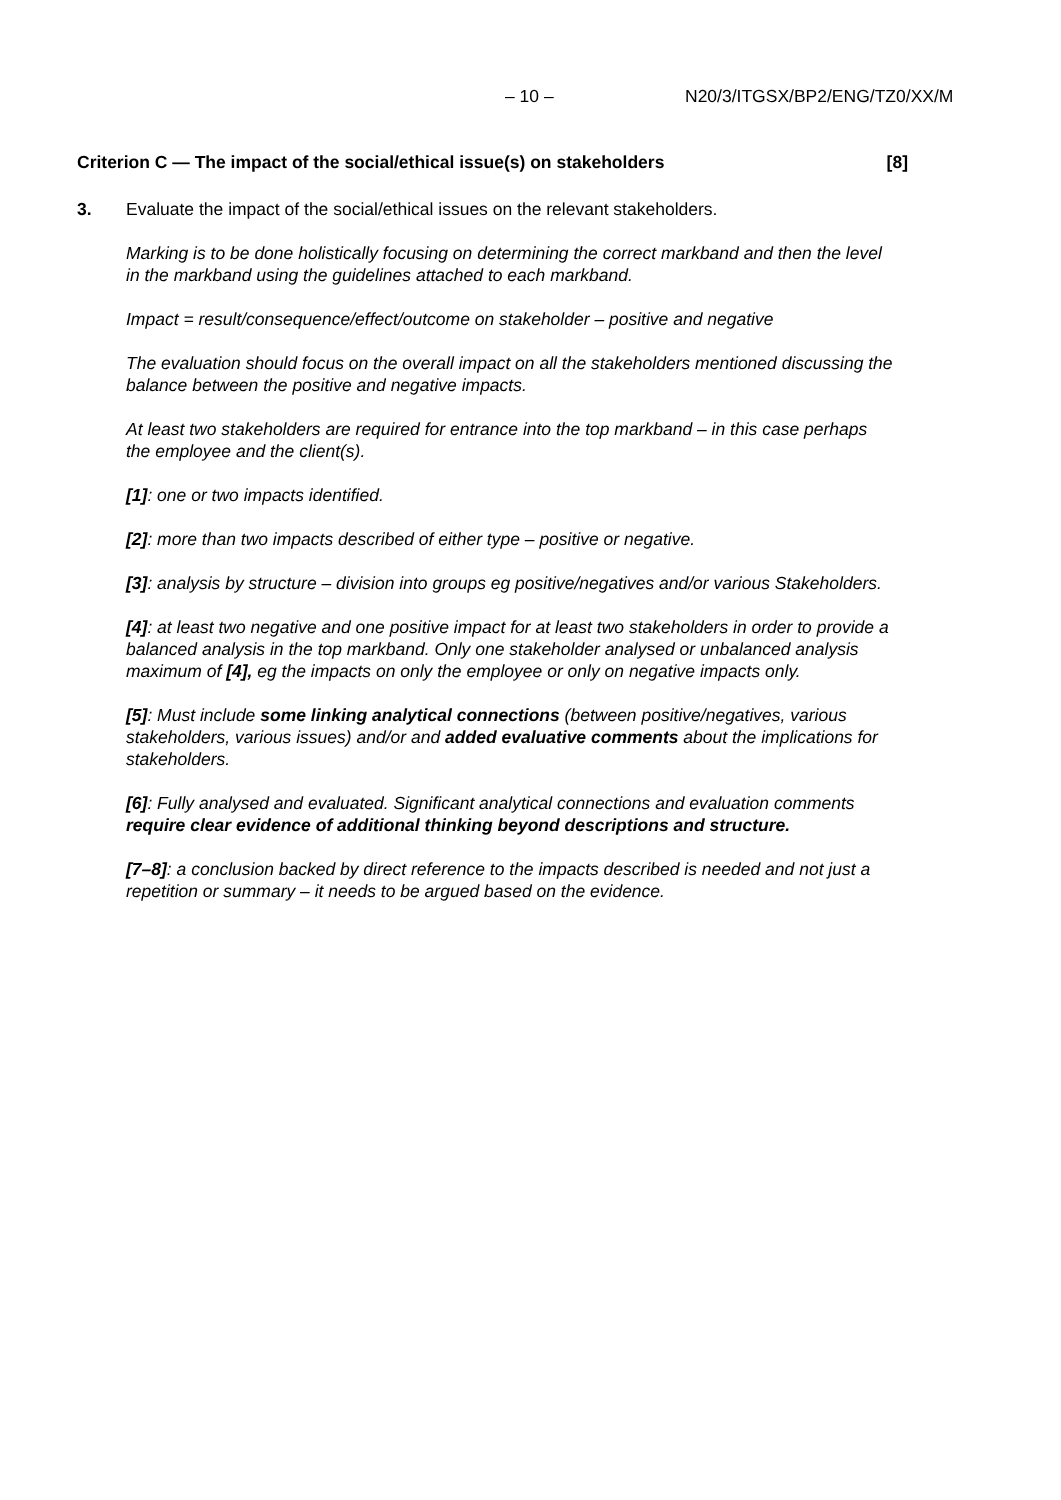– 10 – N20/3/ITGSX/BP2/ENG/TZ0/XX/M
Criterion C — The impact of the social/ethical issue(s) on stakeholders [8]
3. Evaluate the impact of the social/ethical issues on the relevant stakeholders.
Marking is to be done holistically focusing on determining the correct markband and then the level in the markband using the guidelines attached to each markband.
Impact = result/consequence/effect/outcome on stakeholder – positive and negative
The evaluation should focus on the overall impact on all the stakeholders mentioned discussing the balance between the positive and negative impacts.
At least two stakeholders are required for entrance into the top markband – in this case perhaps the employee and the client(s).
[1]: one or two impacts identified.
[2]: more than two impacts described of either type – positive or negative.
[3]: analysis by structure – division into groups eg positive/negatives and/or various Stakeholders.
[4]: at least two negative and one positive impact for at least two stakeholders in order to provide a balanced analysis in the top markband. Only one stakeholder analysed or unbalanced analysis maximum of [4], eg the impacts on only the employee or only on negative impacts only.
[5]: Must include some linking analytical connections (between positive/negatives, various stakeholders, various issues) and/or and added evaluative comments about the implications for stakeholders.
[6]: Fully analysed and evaluated. Significant analytical connections and evaluation comments require clear evidence of additional thinking beyond descriptions and structure.
[7–8]: a conclusion backed by direct reference to the impacts described is needed and not just a repetition or summary – it needs to be argued based on the evidence.